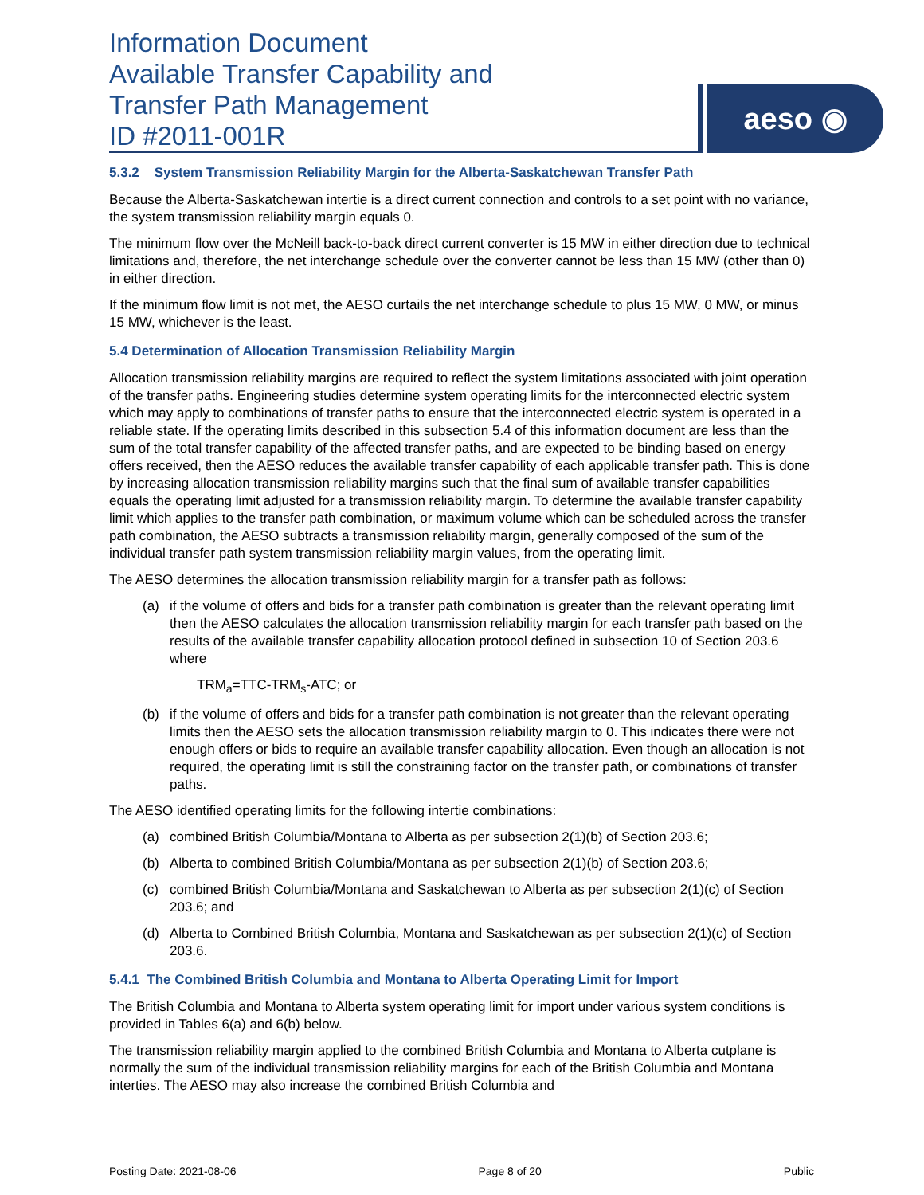Information Document
Available Transfer Capability and
Transfer Path Management
ID #2011-001R
aeso ◉
5.3.2 System Transmission Reliability Margin for the Alberta-Saskatchewan Transfer Path
Because the Alberta-Saskatchewan intertie is a direct current connection and controls to a set point with no variance, the system transmission reliability margin equals 0.
The minimum flow over the McNeill back-to-back direct current converter is 15 MW in either direction due to technical limitations and, therefore, the net interchange schedule over the converter cannot be less than 15 MW (other than 0) in either direction.
If the minimum flow limit is not met, the AESO curtails the net interchange schedule to plus 15 MW, 0 MW, or minus 15 MW, whichever is the least.
5.4 Determination of Allocation Transmission Reliability Margin
Allocation transmission reliability margins are required to reflect the system limitations associated with joint operation of the transfer paths. Engineering studies determine system operating limits for the interconnected electric system which may apply to combinations of transfer paths to ensure that the interconnected electric system is operated in a reliable state. If the operating limits described in this subsection 5.4 of this information document are less than the sum of the total transfer capability of the affected transfer paths, and are expected to be binding based on energy offers received, then the AESO reduces the available transfer capability of each applicable transfer path. This is done by increasing allocation transmission reliability margins such that the final sum of available transfer capabilities equals the operating limit adjusted for a transmission reliability margin. To determine the available transfer capability limit which applies to the transfer path combination, or maximum volume which can be scheduled across the transfer path combination, the AESO subtracts a transmission reliability margin, generally composed of the sum of the individual transfer path system transmission reliability margin values, from the operating limit.
The AESO determines the allocation transmission reliability margin for a transfer path as follows:
(a) if the volume of offers and bids for a transfer path combination is greater than the relevant operating limit then the AESO calculates the allocation transmission reliability margin for each transfer path based on the results of the available transfer capability allocation protocol defined in subsection 10 of Section 203.6 where
TRM<sub>a</sub>=TTC-TRM<sub>s</sub>-ATC; or
(b) if the volume of offers and bids for a transfer path combination is not greater than the relevant operating limits then the AESO sets the allocation transmission reliability margin to 0. This indicates there were not enough offers or bids to require an available transfer capability allocation. Even though an allocation is not required, the operating limit is still the constraining factor on the transfer path, or combinations of transfer paths.
The AESO identified operating limits for the following intertie combinations:
(a) combined British Columbia/Montana to Alberta as per subsection 2(1)(b) of Section 203.6;
(b) Alberta to combined British Columbia/Montana as per subsection 2(1)(b) of Section 203.6;
(c) combined British Columbia/Montana and Saskatchewan to Alberta as per subsection 2(1)(c) of Section 203.6; and
(d) Alberta to Combined British Columbia, Montana and Saskatchewan as per subsection 2(1)(c) of Section 203.6.
5.4.1 The Combined British Columbia and Montana to Alberta Operating Limit for Import
The British Columbia and Montana to Alberta system operating limit for import under various system conditions is provided in Tables 6(a) and 6(b) below.
The transmission reliability margin applied to the combined British Columbia and Montana to Alberta cutplane is normally the sum of the individual transmission reliability margins for each of the British Columbia and Montana interties. The AESO may also increase the combined British Columbia and
Posting Date: 2021-08-06 Page 8 of 20 Public